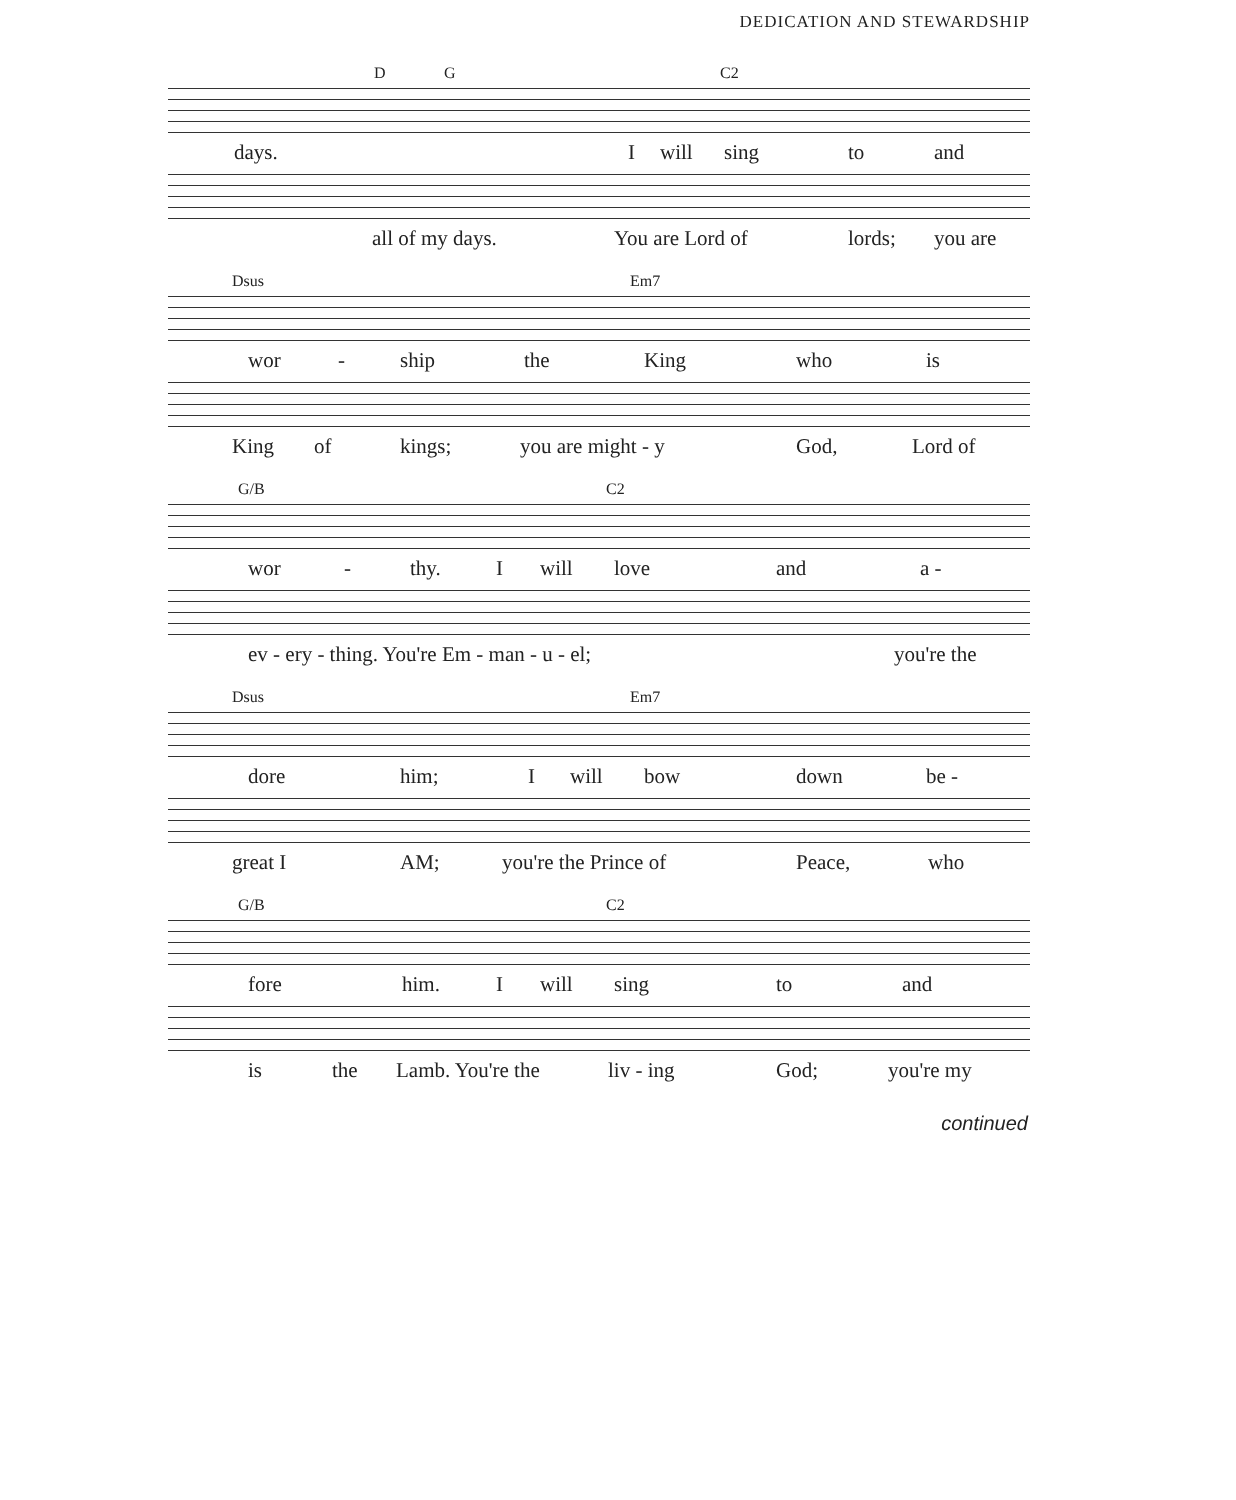DEDICATION AND STEWARDSHIP
D G C2
days. I will sing to and
all of my days. You are Lord of lords; you are
Dsus Em7
wor - ship the King who is
King of kings; you are might - y God, Lord of
G/B C2
wor - thy. I will love and a -
ev - ery - thing. You're Em - man - u - el; you're the
Dsus Em7
dore him; I will bow down be -
great I AM; you're the Prince of Peace, who
G/B C2
fore him. I will sing to and
is the Lamb. You're the liv - ing God; you're my
continued